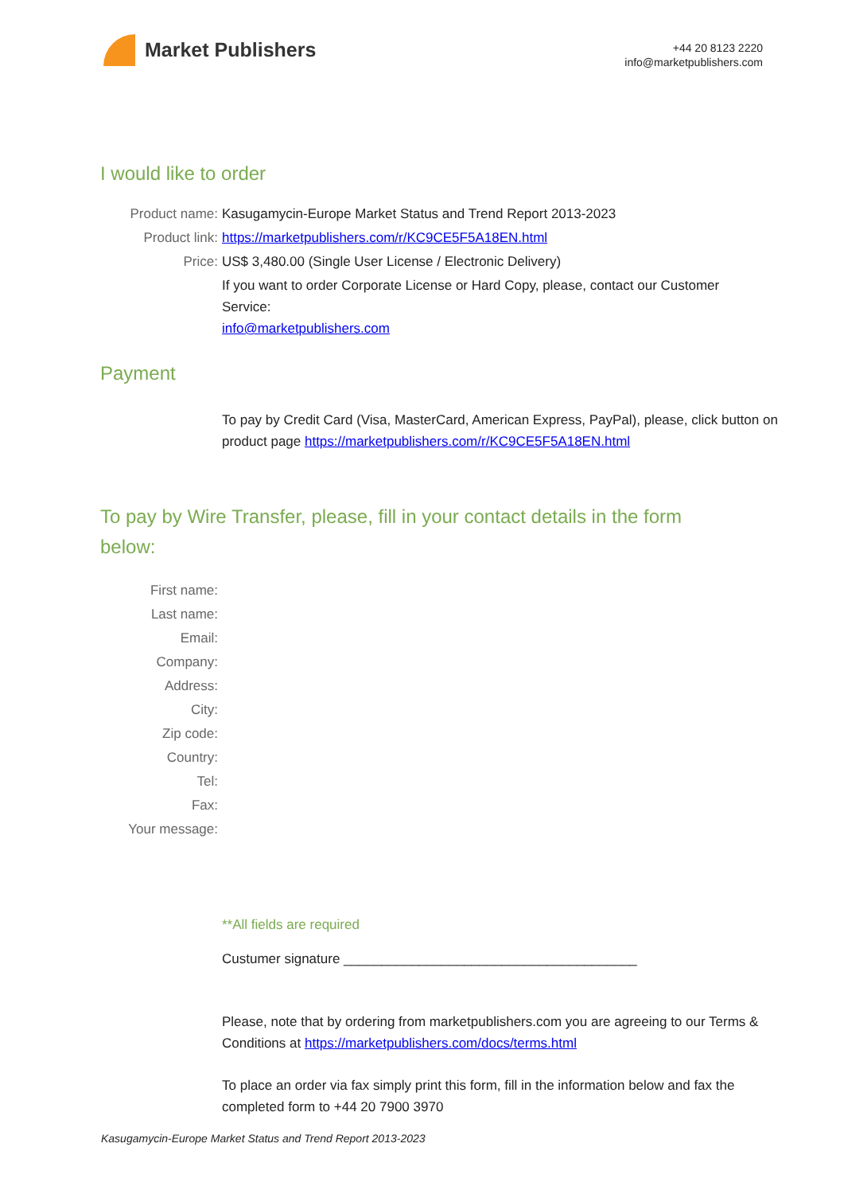Market Publishers
+44 20 8123 2220
info@marketpublishers.com
I would like to order
Product name: Kasugamycin-Europe Market Status and Trend Report 2013-2023
Product link: https://marketpublishers.com/r/KC9CE5F5A18EN.html
Price: US$ 3,480.00 (Single User License / Electronic Delivery)
If you want to order Corporate License or Hard Copy, please, contact our Customer Service:
info@marketpublishers.com
Payment
To pay by Credit Card (Visa, MasterCard, American Express, PayPal), please, click button on product page https://marketpublishers.com/r/KC9CE5F5A18EN.html
To pay by Wire Transfer, please, fill in your contact details in the form below:
First name:
Last name:
Email:
Company:
Address:
City:
Zip code:
Country:
Tel:
Fax:
Your message:
**All fields are required
Custumer signature _______________________________________
Please, note that by ordering from marketpublishers.com you are agreeing to our Terms & Conditions at https://marketpublishers.com/docs/terms.html
To place an order via fax simply print this form, fill in the information below and fax the completed form to +44 20 7900 3970
Kasugamycin-Europe Market Status and Trend Report 2013-2023